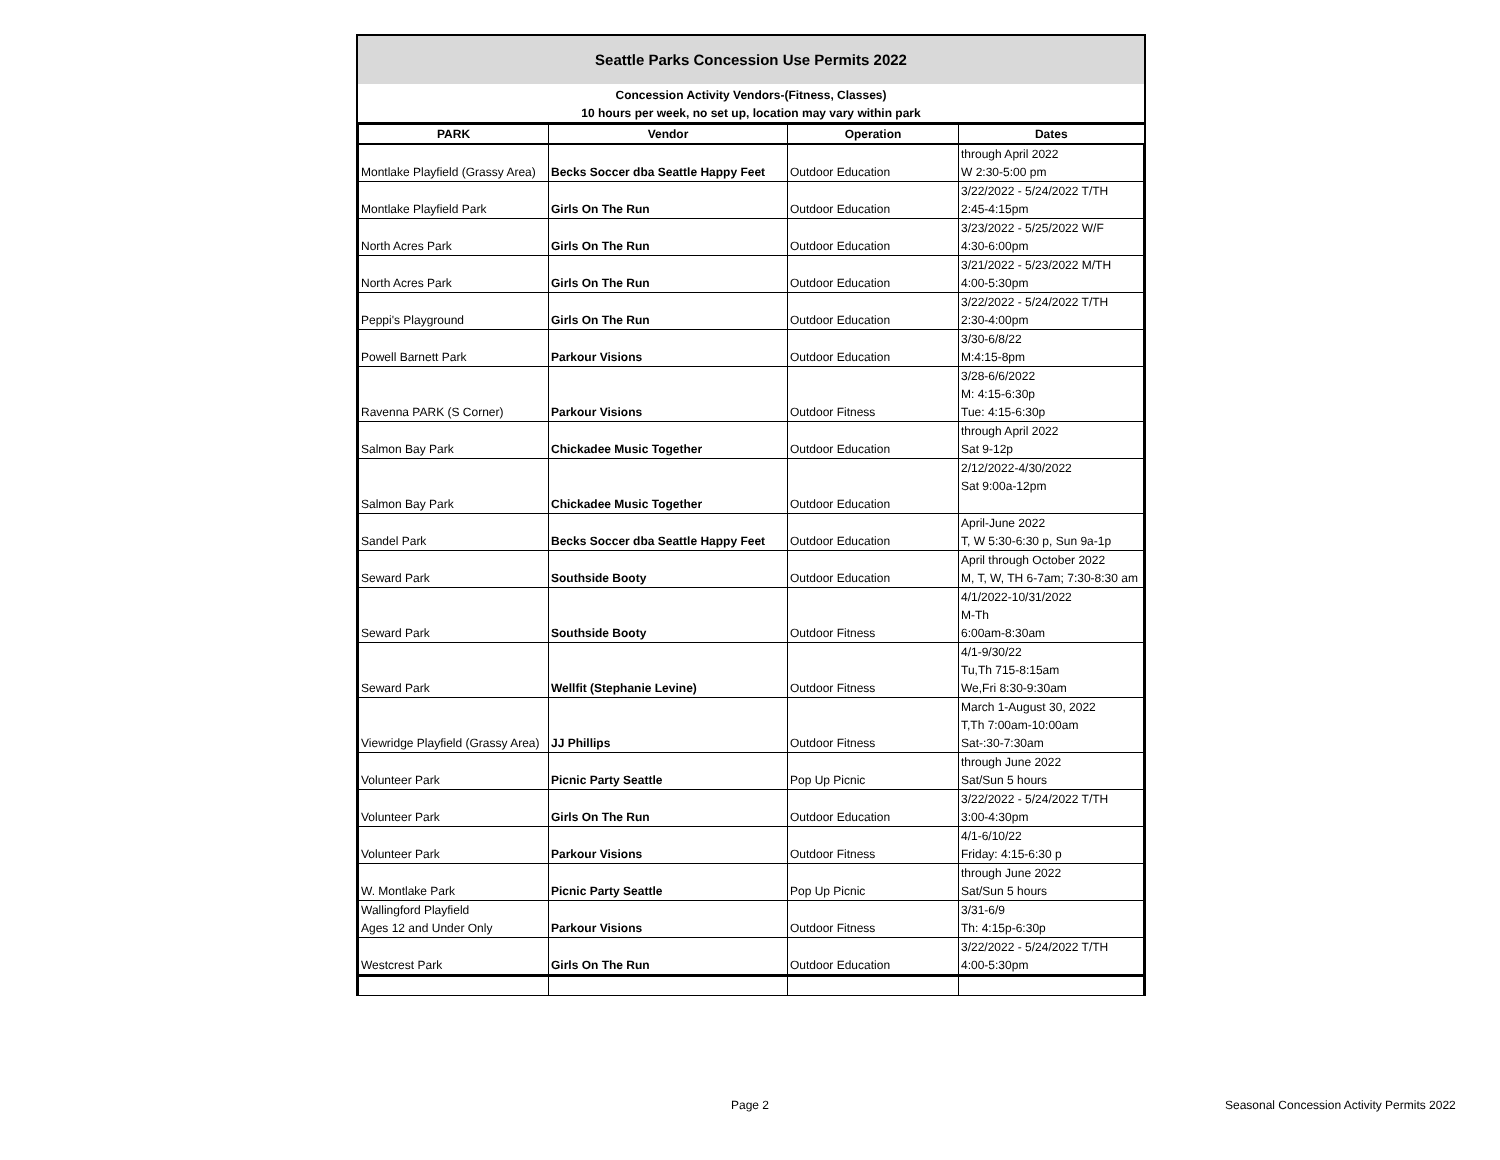Seattle Parks Concession Use Permits 2022
Concession Activity Vendors-(Fitness, Classes)
10 hours per week, no set up, location may vary within park
| PARK | Vendor | Operation | Dates |
| --- | --- | --- | --- |
| Montlake Playfield (Grassy Area) | Becks Soccer dba Seattle Happy Feet | Outdoor Education | through April 2022 W 2:30-5:00 pm |
| Montlake Playfield Park | Girls On The Run | Outdoor Education | 3/22/2022 - 5/24/2022 T/TH 2:45-4:15pm |
| North Acres Park | Girls On The Run | Outdoor Education | 3/23/2022 - 5/25/2022 W/F 4:30-6:00pm |
| North Acres Park | Girls On The Run | Outdoor Education | 3/21/2022 - 5/23/2022 M/TH 4:00-5:30pm |
| Peppi's Playground | Girls On The Run | Outdoor Education | 3/22/2022 - 5/24/2022 T/TH 2:30-4:00pm |
| Powell Barnett Park | Parkour Visions | Outdoor Education | 3/30-6/8/22 M:4:15-8pm |
| Ravenna PARK (S Corner) | Parkour Visions | Outdoor Fitness | 3/28-6/6/2022 M: 4:15-6:30p Tue: 4:15-6:30p |
| Salmon Bay Park | Chickadee Music Together | Outdoor Education | through April 2022 Sat 9-12p |
| Salmon Bay Park | Chickadee Music Together | Outdoor Education | 2/12/2022-4/30/2022 Sat 9:00a-12pm |
| Sandel Park | Becks Soccer dba Seattle Happy Feet | Outdoor Education | April-June 2022 T, W 5:30-6:30 p, Sun 9a-1p |
| Seward Park | Southside Booty | Outdoor Education | April through October 2022 M, T, W, TH 6-7am; 7:30-8:30 am |
| Seward Park | Southside Booty | Outdoor Fitness | 4/1/2022-10/31/2022 M-Th 6:00am-8:30am |
| Seward Park | Wellfit (Stephanie Levine) | Outdoor Fitness | 4/1-9/30/22 Tu,Th 715-8:15am We,Fri 8:30-9:30am |
| Viewridge Playfield (Grassy Area) | JJ Phillips | Outdoor Fitness | March 1-August 30, 2022 T,Th 7:00am-10:00am Sat-:30-7:30am |
| Volunteer Park | Picnic Party Seattle | Pop Up Picnic | through June 2022 Sat/Sun 5 hours |
| Volunteer Park | Girls On The Run | Outdoor Education | 3/22/2022 - 5/24/2022 T/TH 3:00-4:30pm |
| Volunteer Park | Parkour Visions | Outdoor Fitness | 4/1-6/10/22 Friday: 4:15-6:30 p |
| W. Montlake Park | Picnic Party Seattle | Pop Up Picnic | through June 2022 Sat/Sun 5 hours |
| Wallingford Playfield Ages 12 and Under Only | Parkour Visions | Outdoor Fitness | 3/31-6/9 Th: 4:15p-6:30p |
| Westcrest Park | Girls On The Run | Outdoor Education | 3/22/2022 - 5/24/2022 T/TH 4:00-5:30pm |
Page 2
Seasonal Concession Activity Permits 2022